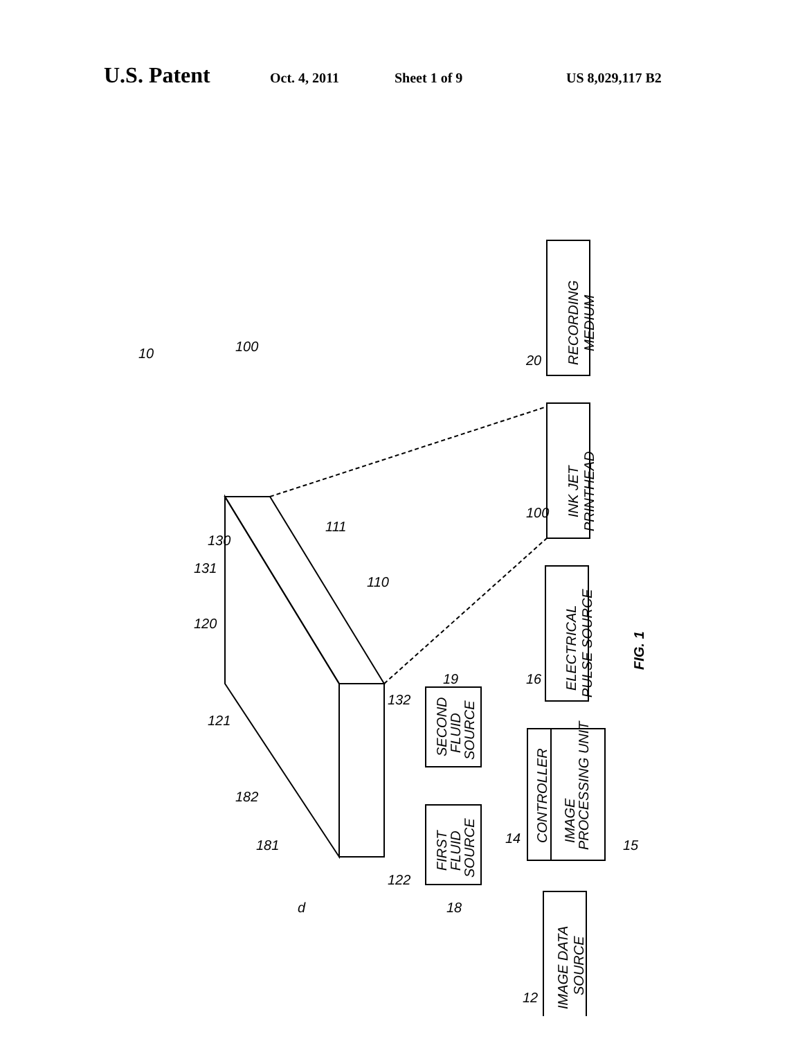U.S. Patent Oct. 4, 2011 Sheet 1 of 9 US 8,029,117 B2
RECORDING
MEDIUM
INK JET
PRINTHEAD
ELECTRICAL
PULSE SOURCE
CONTROLLER
IMAGE
PROCESSING UNIT
IMAGE DATA
SOURCE
SECOND
FLUID
SOURCE
FIRST
FLUID
SOURCE
FIG. 1
10
100
20
100
16
14
15
12
19
18
111
110
130
131
120
121
182
181
132
122
d